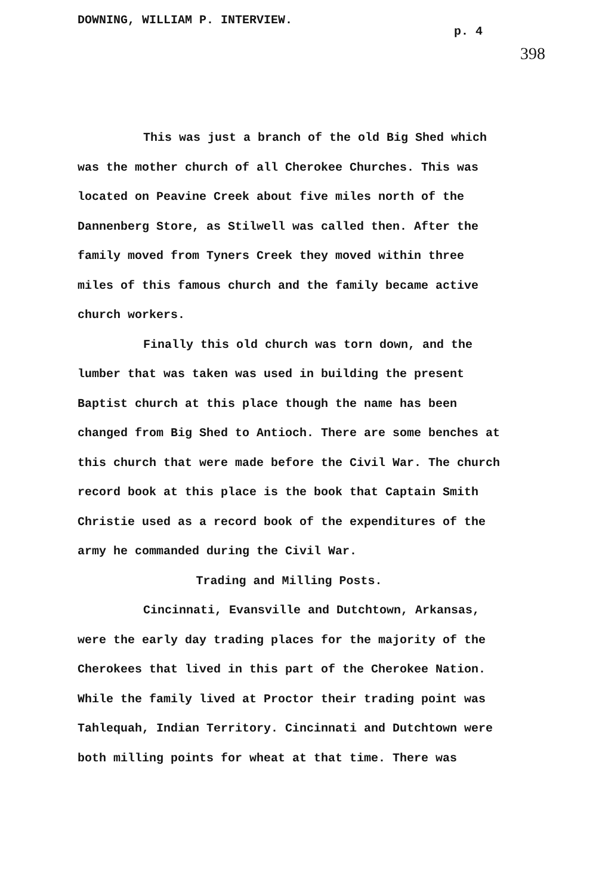DOWNING, WILLIAM P. INTERVIEW.
p. 4
398
This was just a branch of the old Big Shed which was the mother church of all Cherokee Churches. This was located on Peavine Creek about five miles north of the Dannenberg Store, as Stilwell was called then. After the family moved from Tyners Creek they moved within three miles of this famous church and the family became active church workers.
Finally this old church was torn down, and the lumber that was taken was used in building the present Baptist church at this place though the name has been changed from Big Shed to Antioch. There are some benches at this church that were made before the Civil War. The church record book at this place is the book that Captain Smith Christie used as a record book of the expenditures of the army he commanded during the Civil War.
Trading and Milling Posts.
Cincinnati, Evansville and Dutchtown, Arkansas, were the early day trading places for the majority of the Cherokees that lived in this part of the Cherokee Nation. While the family lived at Proctor their trading point was Tahlequah, Indian Territory. Cincinnati and Dutchtown were both milling points for wheat at that time. There was